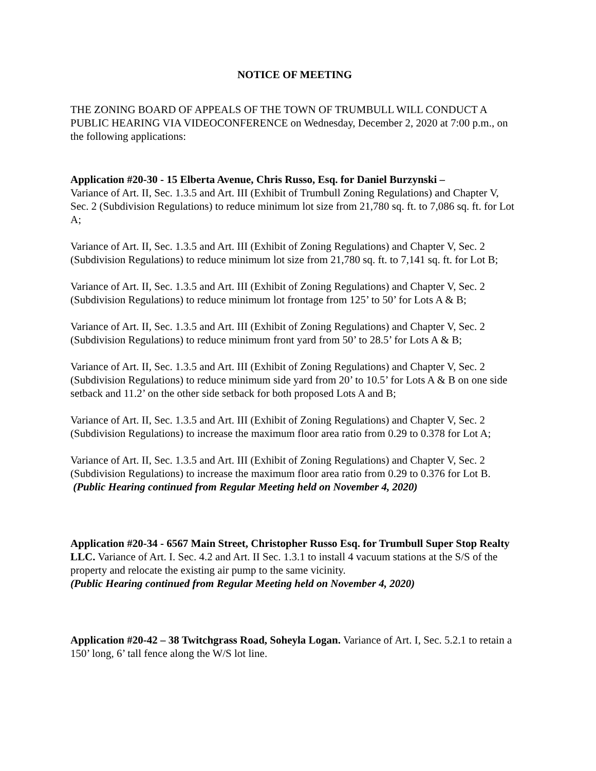NOTICE OF MEETING
THE ZONING BOARD OF APPEALS OF THE TOWN OF TRUMBULL WILL CONDUCT A PUBLIC HEARING VIA VIDEOCONFERENCE on Wednesday, December 2, 2020 at 7:00 p.m., on the following applications:
Application #20-30 - 15 Elberta Avenue, Chris Russo, Esq. for Daniel Burzynski –
Variance of Art. II, Sec. 1.3.5 and Art. III (Exhibit of Trumbull Zoning Regulations) and Chapter V, Sec. 2 (Subdivision Regulations) to reduce minimum lot size from 21,780 sq. ft. to 7,086 sq. ft. for Lot A;
Variance of Art. II, Sec. 1.3.5 and Art. III (Exhibit of Zoning Regulations) and Chapter V, Sec. 2 (Subdivision Regulations) to reduce minimum lot size from 21,780 sq. ft. to 7,141 sq. ft. for Lot B;
Variance of Art. II, Sec. 1.3.5 and Art. III (Exhibit of Zoning Regulations) and Chapter V, Sec. 2 (Subdivision Regulations) to reduce minimum lot frontage from 125’ to 50’ for Lots A & B;
Variance of Art. II, Sec. 1.3.5 and Art. III (Exhibit of Zoning Regulations) and Chapter V, Sec. 2 (Subdivision Regulations) to reduce minimum front yard from 50’ to 28.5’ for Lots A & B;
Variance of Art. II, Sec. 1.3.5 and Art. III (Exhibit of Zoning Regulations) and Chapter V, Sec. 2 (Subdivision Regulations) to reduce minimum side yard from 20’ to 10.5’ for Lots A & B on one side setback and 11.2’ on the other side setback for both proposed Lots A and B;
Variance of Art. II, Sec. 1.3.5 and Art. III (Exhibit of Zoning Regulations) and Chapter V, Sec. 2 (Subdivision Regulations) to increase the maximum floor area ratio from 0.29 to 0.378 for Lot A;
Variance of Art. II, Sec. 1.3.5 and Art. III (Exhibit of Zoning Regulations) and Chapter V, Sec. 2 (Subdivision Regulations) to increase the maximum floor area ratio from 0.29 to 0.376 for Lot B. (Public Hearing continued from Regular Meeting held on November 4, 2020)
Application #20-34 - 6567 Main Street, Christopher Russo Esq. for Trumbull Super Stop Realty LLC. Variance of Art. I. Sec. 4.2 and Art. II Sec. 1.3.1 to install 4 vacuum stations at the S/S of the property and relocate the existing air pump to the same vicinity.
(Public Hearing continued from Regular Meeting held on November 4, 2020)
Application #20-42 – 38 Twitchgrass Road, Soheyla Logan. Variance of Art. I, Sec. 5.2.1 to retain a 150’ long, 6’ tall fence along the W/S lot line.